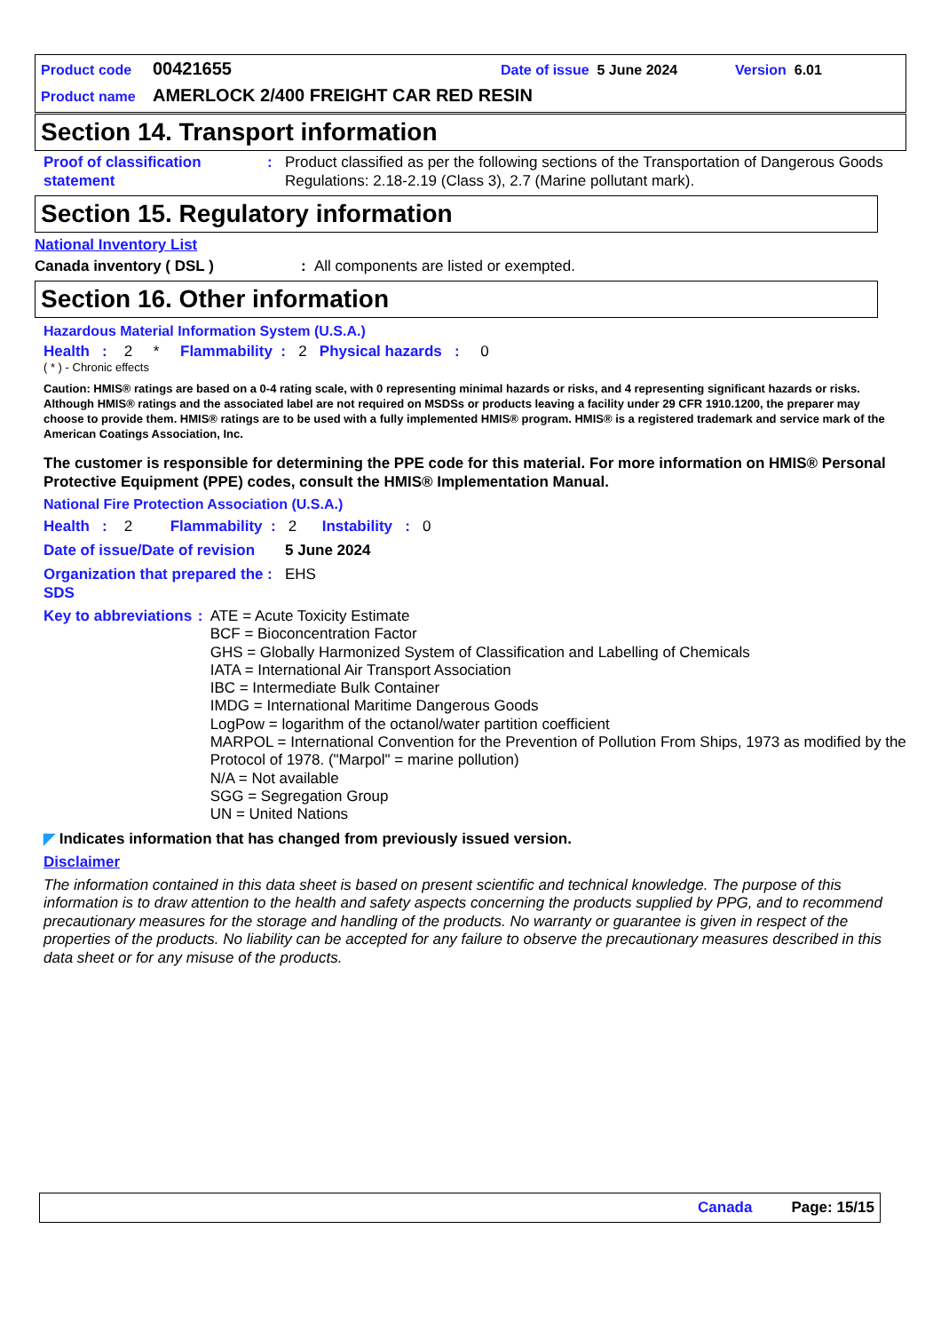Product code 00421655 Date of issue 5 June 2024 Version 6.01
Product name AMERLOCK 2/400 FREIGHT CAR RED RESIN
Section 14. Transport information
Proof of classification statement
: Product classified as per the following sections of the Transportation of Dangerous Goods Regulations: 2.18-2.19 (Class 3), 2.7 (Marine pollutant mark).
Section 15. Regulatory information
National Inventory List
Canada inventory ( DSL ): All components are listed or exempted.
Section 16. Other information
Hazardous Material Information System (U.S.A.)
Health : 2 * Flammability : 2 Physical hazards : 0
( * ) - Chronic effects
Caution: HMIS® ratings are based on a 0-4 rating scale, with 0 representing minimal hazards or risks, and 4 representing significant hazards or risks. Although HMIS® ratings and the associated label are not required on MSDSs or products leaving a facility under 29 CFR 1910.1200, the preparer may choose to provide them. HMIS® ratings are to be used with a fully implemented HMIS® program. HMIS® is a registered trademark and service mark of the American Coatings Association, Inc.
The customer is responsible for determining the PPE code for this material. For more information on HMIS® Personal Protective Equipment (PPE) codes, consult the HMIS® Implementation Manual.
National Fire Protection Association (U.S.A.)
Health : 2 Flammability : 2 Instability : 0
Date of issue/Date of revision
5 June 2024
Organization that prepared the SDS
: EHS
Key to abbreviations : ATE = Acute Toxicity Estimate
BCF = Bioconcentration Factor
GHS = Globally Harmonized System of Classification and Labelling of Chemicals
IATA = International Air Transport Association
IBC = Intermediate Bulk Container
IMDG = International Maritime Dangerous Goods
LogPow = logarithm of the octanol/water partition coefficient
MARPOL = International Convention for the Prevention of Pollution From Ships, 1973 as modified by the Protocol of 1978. ("Marpol" = marine pollution)
N/A = Not available
SGG = Segregation Group
UN = United Nations
◤ Indicates information that has changed from previously issued version.
Disclaimer
The information contained in this data sheet is based on present scientific and technical knowledge. The purpose of this information is to draw attention to the health and safety aspects concerning the products supplied by PPG, and to recommend precautionary measures for the storage and handling of the products. No warranty or guarantee is given in respect of the properties of the products. No liability can be accepted for any failure to observe the precautionary measures described in this data sheet or for any misuse of the products.
Canada Page: 15/15